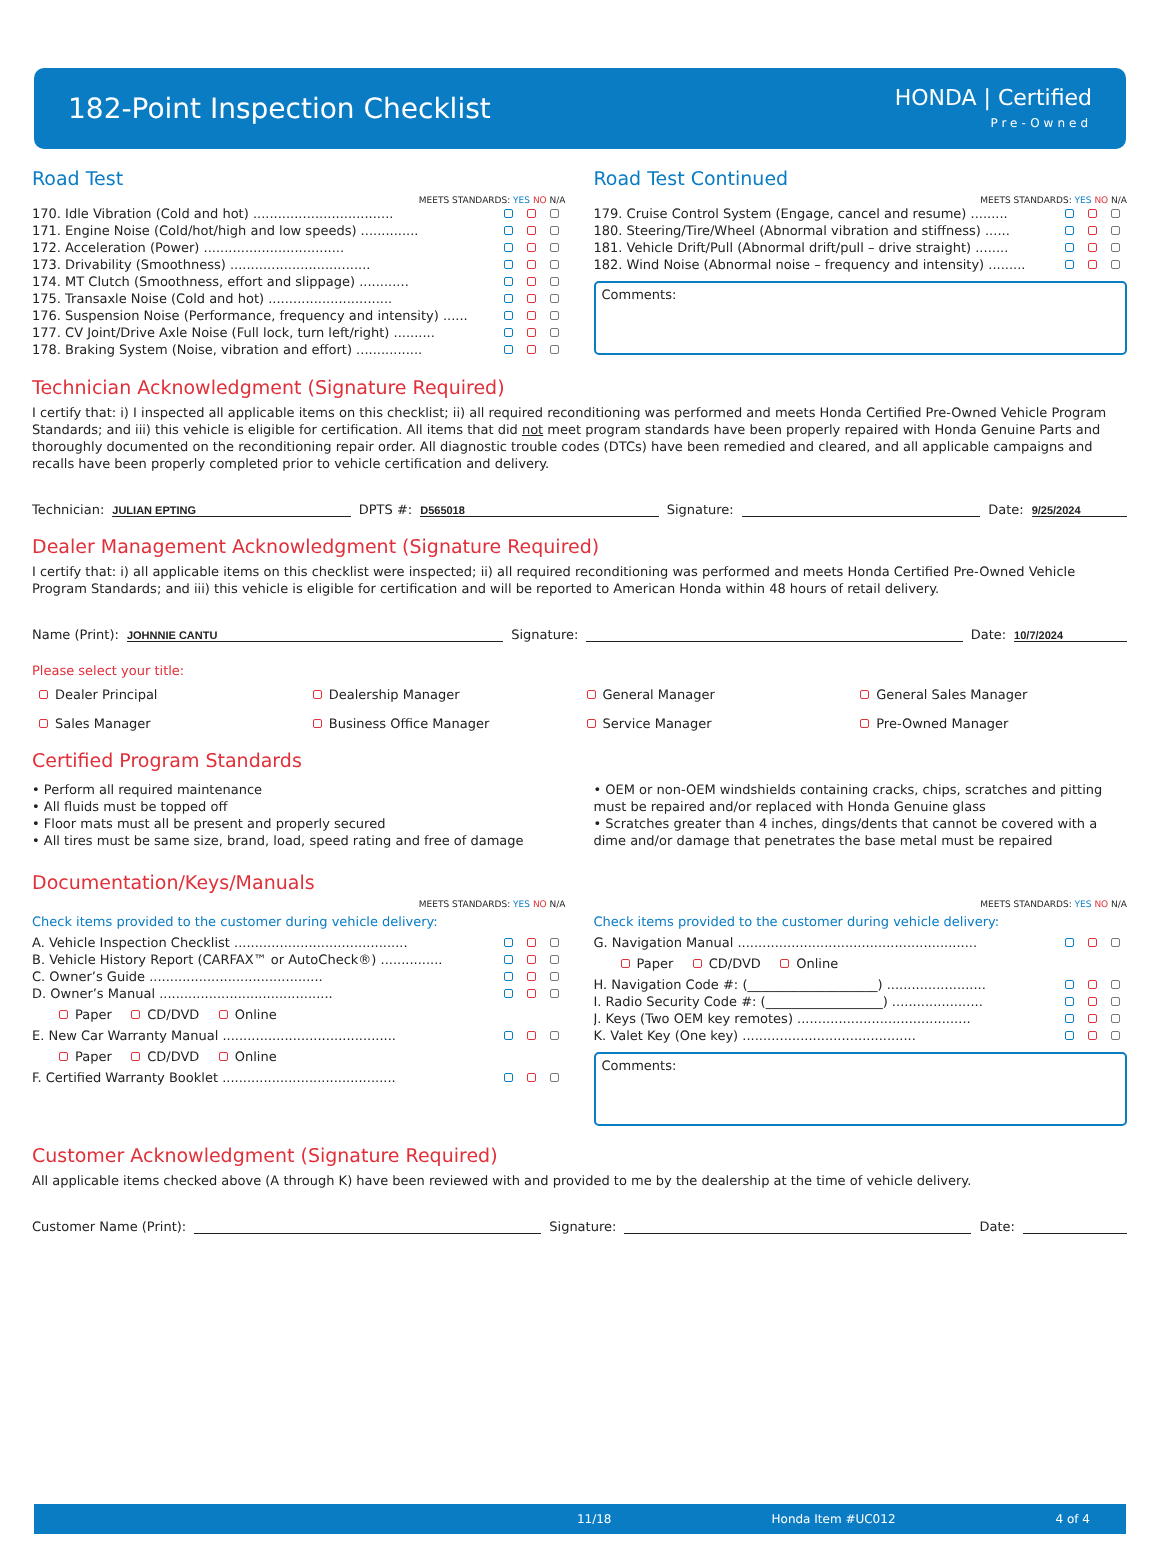182-Point Inspection Checklist
HONDA | Certified
Pre-Owned
Road Test
MEETS STANDARDS: YES NO N/A
170. Idle Vibration (Cold and hot) ..................................
171. Engine Noise (Cold/hot/high and low speeds) ..............
172. Acceleration (Power) ..................................
173. Drivability (Smoothness) ..................................
174. MT Clutch (Smoothness, effort and slippage) ............
175. Transaxle Noise (Cold and hot) ..............................
176. Suspension Noise (Performance, frequency and intensity) ......
177. CV Joint/Drive Axle Noise (Full lock, turn left/right) ..........
178. Braking System (Noise, vibration and effort) ................
Road Test Continued
MEETS STANDARDS: YES NO N/A
179. Cruise Control System (Engage, cancel and resume) .........
180. Steering/Tire/Wheel (Abnormal vibration and stiffness) ......
181. Vehicle Drift/Pull (Abnormal drift/pull – drive straight) ........
182. Wind Noise (Abnormal noise – frequency and intensity) .........
Comments:
Technician Acknowledgment (Signature Required)
I certify that: i) I inspected all applicable items on this checklist; ii) all required reconditioning was performed and meets Honda Certified Pre-Owned Vehicle Program Standards; and iii) this vehicle is eligible for certification. All items that did not meet program standards have been properly repaired with Honda Genuine Parts and thoroughly documented on the reconditioning repair order. All diagnostic trouble codes (DTCs) have been remedied and cleared, and all applicable campaigns and recalls have been properly completed prior to vehicle certification and delivery.
Technician: JULIAN EPTING DPTS #: D565018 Signature: Date: 9/25/2024
Dealer Management Acknowledgment (Signature Required)
I certify that: i) all applicable items on this checklist were inspected; ii) all required reconditioning was performed and meets Honda Certified Pre-Owned Vehicle Program Standards; and iii) this vehicle is eligible for certification and will be reported to American Honda within 48 hours of retail delivery.
Name (Print): JOHNNIE CANTU Signature: Date: 10/7/2024
Please select your title:
Dealer Principal Dealership Manager General Manager General Sales Manager Sales Manager Business Office Manager Service Manager Pre-Owned Manager
Certified Program Standards
• Perform all required maintenance
• All fluids must be topped off
• Floor mats must all be present and properly secured
• All tires must be same size, brand, load, speed rating and free of damage
• OEM or non-OEM windshields containing cracks, chips, scratches and pitting must be repaired and/or replaced with Honda Genuine glass
• Scratches greater than 4 inches, dings/dents that cannot be covered with a dime and/or damage that penetrates the base metal must be repaired
Documentation/Keys/Manuals
MEETS STANDARDS: YES NO N/A
Check items provided to the customer during vehicle delivery:
A. Vehicle Inspection Checklist ..........................................
B. Vehicle History Report (CARFAX™ or AutoCheck®) ...............
C. Owner’s Guide ..........................................
D. Owner’s Manual ..........................................
Paper CD/DVD Online
E. New Car Warranty Manual ..........................................
Paper CD/DVD Online
F. Certified Warranty Booklet ..........................................
MEETS STANDARDS: YES NO N/A
Check items provided to the customer during vehicle delivery:
G. Navigation Manual ..........................................................
Paper CD/DVD Online
H. Navigation Code #: (____________________) ........................
I. Radio Security Code #: (__________________) ......................
J. Keys (Two OEM key remotes) ..........................................
K. Valet Key (One key) ..........................................
Comments:
Customer Acknowledgment (Signature Required)
All applicable items checked above (A through K) have been reviewed with and provided to me by the dealership at the time of vehicle delivery.
Customer Name (Print): Signature: Date:
11/18 Honda Item #UC012 4 of 4